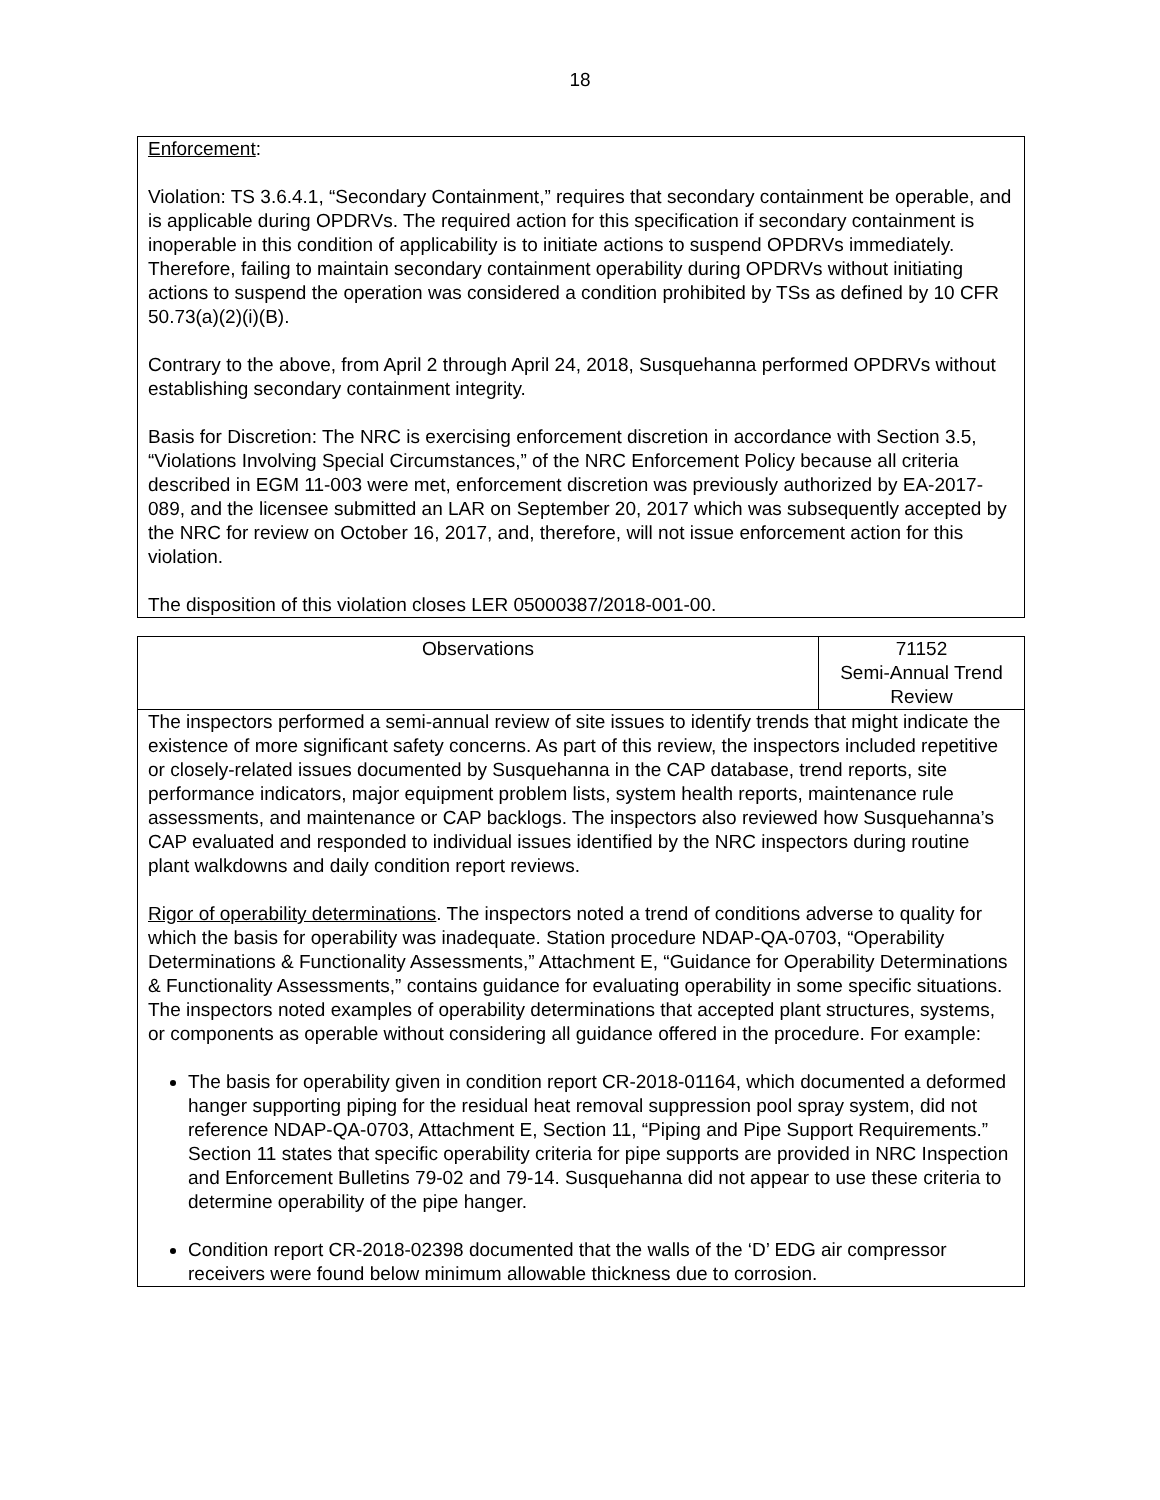18
Enforcement:
Violation: TS 3.6.4.1, “Secondary Containment,” requires that secondary containment be operable, and is applicable during OPDRVs. The required action for this specification if secondary containment is inoperable in this condition of applicability is to initiate actions to suspend OPDRVs immediately. Therefore, failing to maintain secondary containment operability during OPDRVs without initiating actions to suspend the operation was considered a condition prohibited by TSs as defined by 10 CFR 50.73(a)(2)(i)(B).
Contrary to the above, from April 2 through April 24, 2018, Susquehanna performed OPDRVs without establishing secondary containment integrity.
Basis for Discretion: The NRC is exercising enforcement discretion in accordance with Section 3.5, “Violations Involving Special Circumstances,” of the NRC Enforcement Policy because all criteria described in EGM 11-003 were met, enforcement discretion was previously authorized by EA-2017-089, and the licensee submitted an LAR on September 20, 2017 which was subsequently accepted by the NRC for review on October 16, 2017, and, therefore, will not issue enforcement action for this violation.
The disposition of this violation closes LER 05000387/2018-001-00.
| Observations | 71152 Semi-Annual Trend Review |
| The inspectors performed a semi-annual review of site issues to identify trends that might indicate the existence of more significant safety concerns. As part of this review, the inspectors included repetitive or closely-related issues documented by Susquehanna in the CAP database, trend reports, site performance indicators, major equipment problem lists, system health reports, maintenance rule assessments, and maintenance or CAP backlogs. The inspectors also reviewed how Susquehanna’s CAP evaluated and responded to individual issues identified by the NRC inspectors during routine plant walkdowns and daily condition report reviews. Rigor of operability determinations . The inspectors noted a trend of conditions adverse to quality for which the basis for operability was inadequate. Station procedure NDAP-QA-0703, “Operability Determinations & Functionality Assessments,” Attachment E, “Guidance for Operability Determinations & Functionality Assessments,” contains guidance for evaluating operability in some specific situations. The inspectors noted examples of operability determinations that accepted plant structures, systems, or components as operable without considering all guidance offered in the procedure. For example: The basis for operability given in condition report CR-2018-01164, which documented a deformed hanger supporting piping for the residual heat removal suppression pool spray system, did not reference NDAP-QA-0703, Attachment E, Section 11, “Piping and Pipe Support Requirements.” Section 11 states that specific operability criteria for pipe supports are provided in NRC Inspection and Enforcement Bulletins 79-02 and 79-14. Susquehanna did not appear to use these criteria to determine operability of the pipe hanger. Condition report CR-2018-02398 documented that the walls of the ‘D’ EDG air compressor receivers were found below minimum allowable thickness due to corrosion. | |